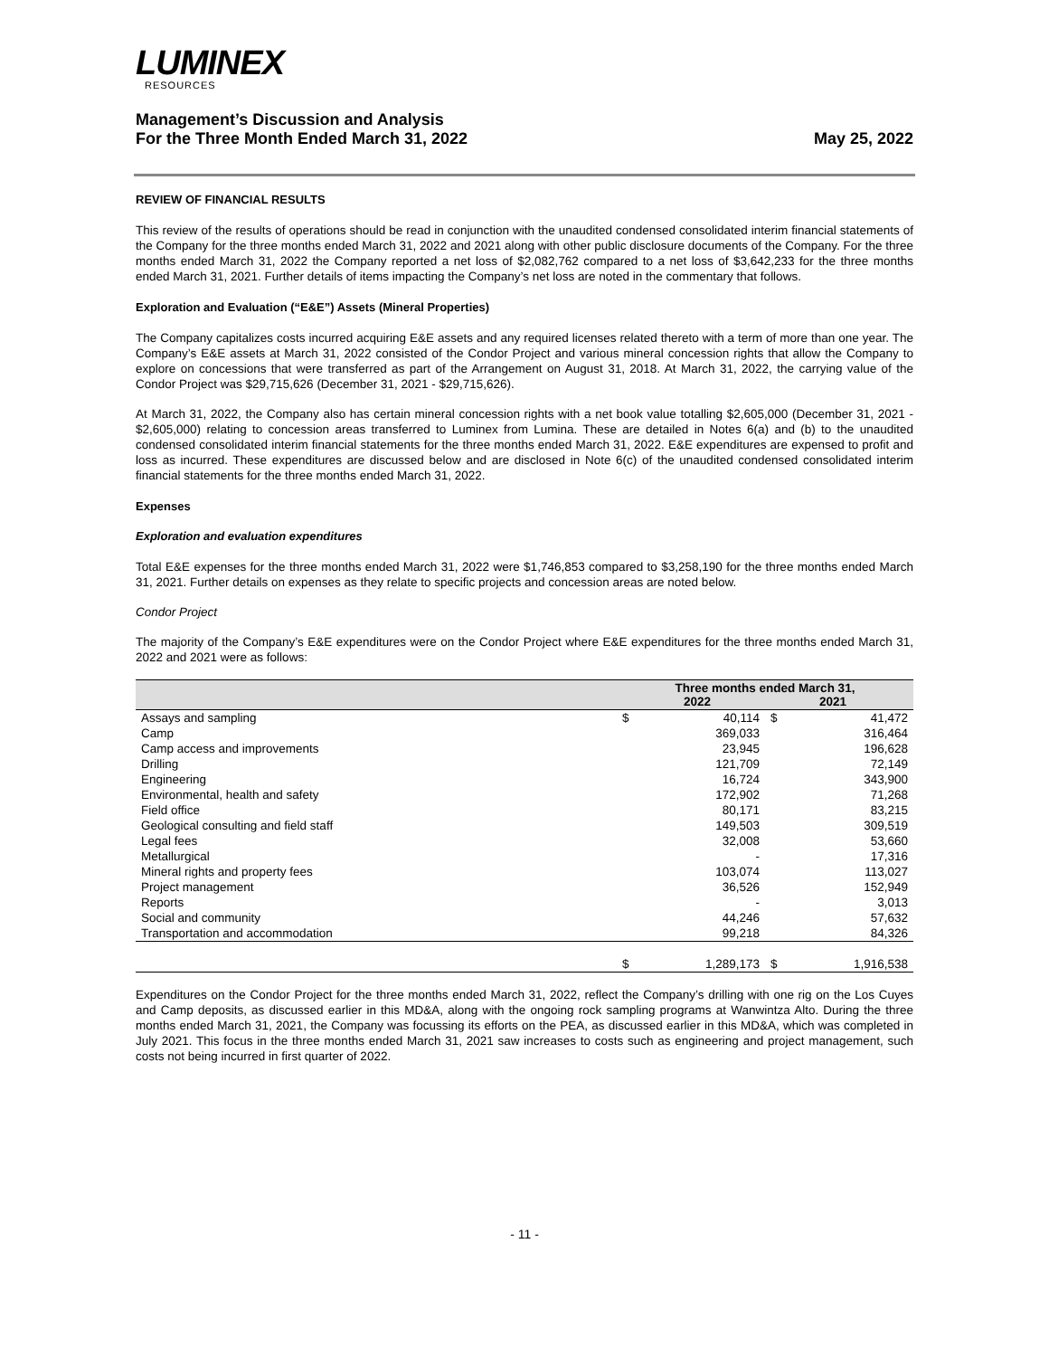LUMINEX
RESOURCES
Management’s Discussion and Analysis
For the Three Month Ended March 31, 2022
May 25, 2022
REVIEW OF FINANCIAL RESULTS
This review of the results of operations should be read in conjunction with the unaudited condensed consolidated interim financial statements of the Company for the three months ended March 31, 2022 and 2021 along with other public disclosure documents of the Company. For the three months ended March 31, 2022 the Company reported a net loss of $2,082,762 compared to a net loss of $3,642,233 for the three months ended March 31, 2021. Further details of items impacting the Company’s net loss are noted in the commentary that follows.
Exploration and Evaluation (“E&E”) Assets (Mineral Properties)
The Company capitalizes costs incurred acquiring E&E assets and any required licenses related thereto with a term of more than one year. The Company’s E&E assets at March 31, 2022 consisted of the Condor Project and various mineral concession rights that allow the Company to explore on concessions that were transferred as part of the Arrangement on August 31, 2018. At March 31, 2022, the carrying value of the Condor Project was $29,715,626 (December 31, 2021 - $29,715,626).
At March 31, 2022, the Company also has certain mineral concession rights with a net book value totalling $2,605,000 (December 31, 2021 - $2,605,000) relating to concession areas transferred to Luminex from Lumina. These are detailed in Notes 6(a) and (b) to the unaudited condensed consolidated interim financial statements for the three months ended March 31, 2022. E&E expenditures are expensed to profit and loss as incurred. These expenditures are discussed below and are disclosed in Note 6(c) of the unaudited condensed consolidated interim financial statements for the three months ended March 31, 2022.
Expenses
Exploration and evaluation expenditures
Total E&E expenses for the three months ended March 31, 2022 were $1,746,853 compared to $3,258,190 for the three months ended March 31, 2021. Further details on expenses as they relate to specific projects and concession areas are noted below.
Condor Project
The majority of the Company’s E&E expenditures were on the Condor Project where E&E expenditures for the three months ended March 31, 2022 and 2021 were as follows:
| | Three months ended March 31, 2022 2021 | | | |
| --- | --- | --- | --- | --- |
| Assays and sampling | $ | 40,114 | $ | 41,472 |
| Camp | | 369,033 | | 316,464 |
| Camp access and improvements | | 23,945 | | 196,628 |
| Drilling | | 121,709 | | 72,149 |
| Engineering | | 16,724 | | 343,900 |
| Environmental, health and safety | | 172,902 | | 71,268 |
| Field office | | 80,171 | | 83,215 |
| Geological consulting and field staff | | 149,503 | | 309,519 |
| Legal fees | | 32,008 | | 53,660 |
| Metallurgical | | - | | 17,316 |
| Mineral rights and property fees | | 103,074 | | 113,027 |
| Project management | | 36,526 | | 152,949 |
| Reports | | - | | 3,013 |
| Social and community | | 44,246 | | 57,632 |
| Transportation and accommodation | | 99,218 | | 84,326 |
| | $ | 1,289,173 | $ | 1,916,538 |
Expenditures on the Condor Project for the three months ended March 31, 2022, reflect the Company’s drilling with one rig on the Los Cuyes and Camp deposits, as discussed earlier in this MD&A, along with the ongoing rock sampling programs at Wanwintza Alto. During the three months ended March 31, 2021, the Company was focussing its efforts on the PEA, as discussed earlier in this MD&A, which was completed in July 2021. This focus in the three months ended March 31, 2021 saw increases to costs such as engineering and project management, such costs not being incurred in first quarter of 2022.
- 11 -